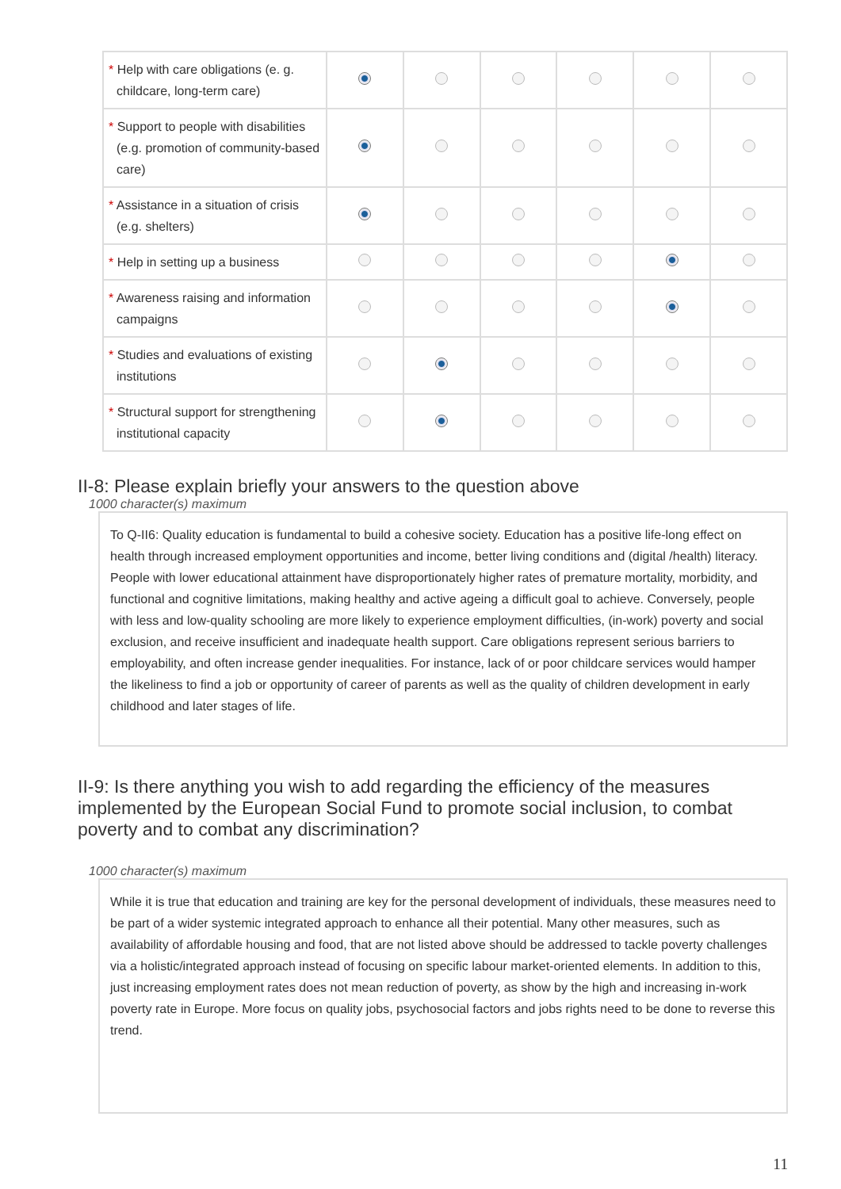| * Help with care obligations (e. g. childcare, long-term care) | | | | | | |
| * Support to people with disabilities (e.g. promotion of community-based care) | | | | | | |
| * Assistance in a situation of crisis (e.g. shelters) | | | | | | |
| * Help in setting up a business | | | | | | |
| * Awareness raising and information campaigns | | | | | | |
| * Studies and evaluations of existing institutions | | | | | | |
| * Structural support for strengthening institutional capacity | | | | | | |
II-8: Please explain briefly your answers to the question above
1000 character(s) maximum
To Q-II6: Quality education is fundamental to build a cohesive society. Education has a positive life-long effect on health through increased employment opportunities and income, better living conditions and (digital /health) literacy. People with lower educational attainment have disproportionately higher rates of premature mortality, morbidity, and functional and cognitive limitations, making healthy and active ageing a difficult goal to achieve. Conversely, people with less and low-quality schooling are more likely to experience employment difficulties, (in-work) poverty and social exclusion, and receive insufficient and inadequate health support. Care obligations represent serious barriers to employability, and often increase gender inequalities. For instance, lack of or poor childcare services would hamper the likeliness to find a job or opportunity of career of parents as well as the quality of children development in early childhood and later stages of life.
II-9: Is there anything you wish to add regarding the efficiency of the measures implemented by the European Social Fund to promote social inclusion, to combat poverty and to combat any discrimination?
1000 character(s) maximum
While it is true that education and training are key for the personal development of individuals, these measures need to be part of a wider systemic integrated approach to enhance all their potential. Many other measures, such as availability of affordable housing and food, that are not listed above should be addressed to tackle poverty challenges via a holistic/integrated approach instead of focusing on specific labour market-oriented elements. In addition to this, just increasing employment rates does not mean reduction of poverty, as show by the high and increasing in-work poverty rate in Europe. More focus on quality jobs, psychosocial factors and jobs rights need to be done to reverse this trend.
11